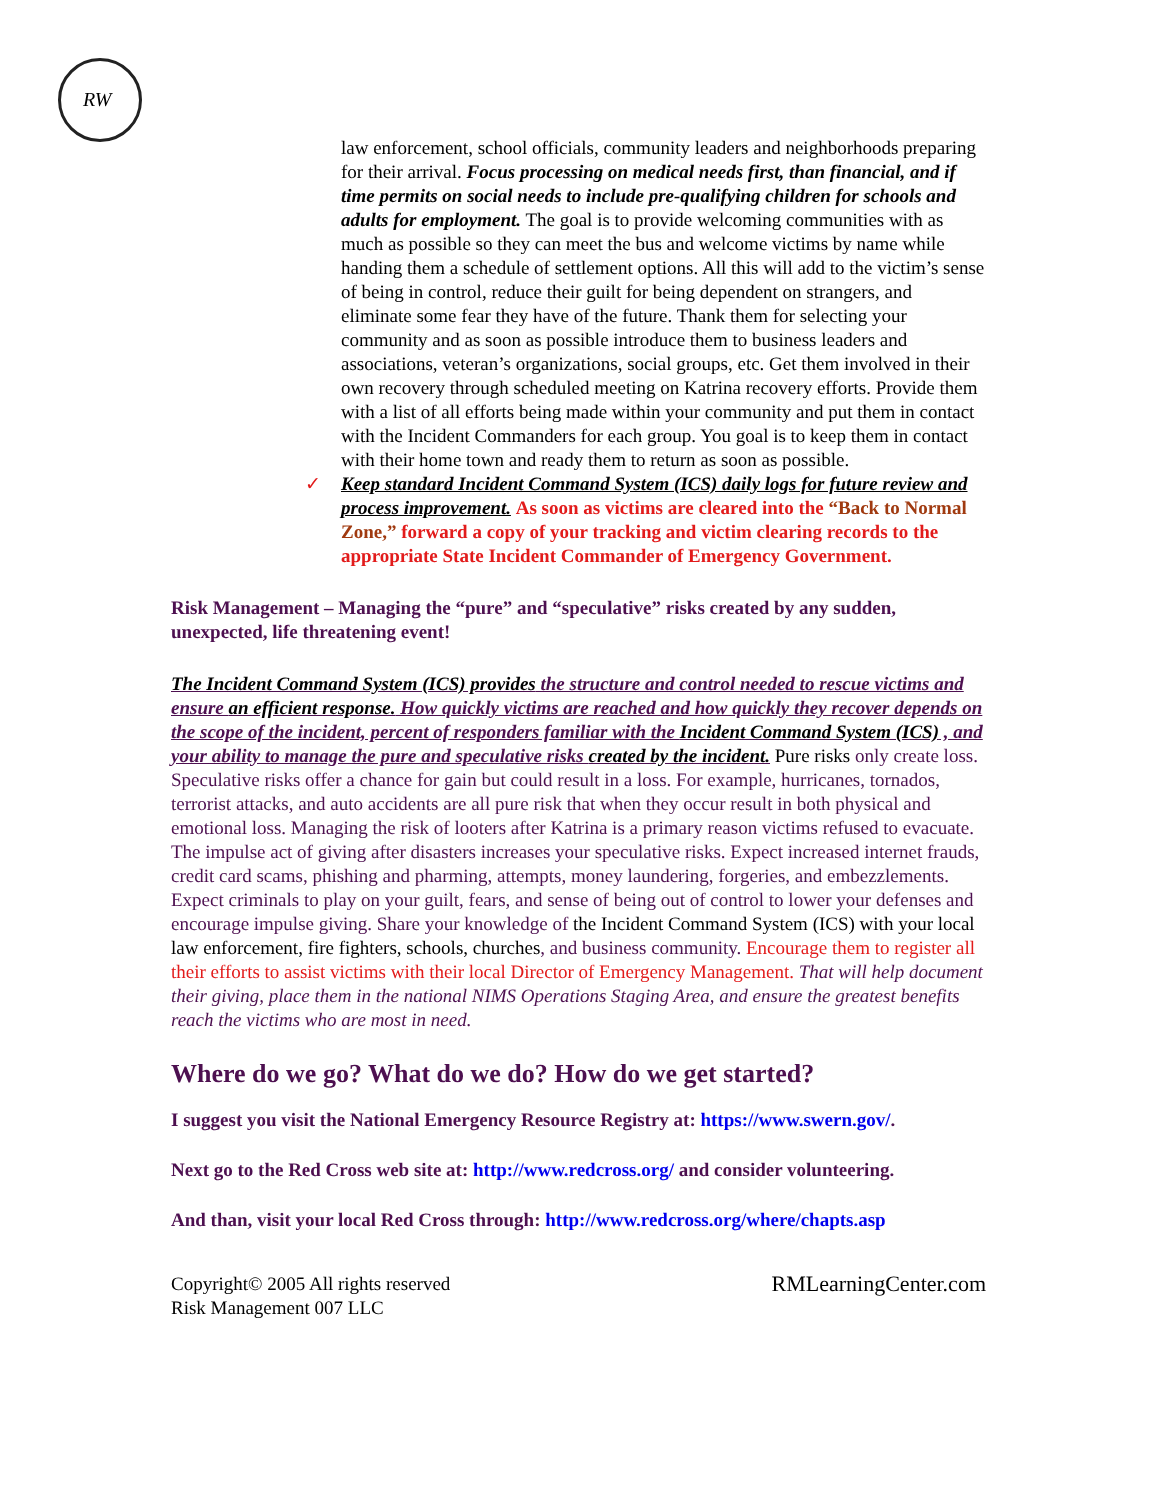RW
law enforcement, school officials, community leaders and neighborhoods preparing for their arrival. Focus processing on medical needs first, than financial, and if time permits on social needs to include pre-qualifying children for schools and adults for employment. The goal is to provide welcoming communities with as much as possible so they can meet the bus and welcome victims by name while handing them a schedule of settlement options. All this will add to the victim’s sense of being in control, reduce their guilt for being dependent on strangers, and eliminate some fear they have of the future. Thank them for selecting your community and as soon as possible introduce them to business leaders and associations, veteran’s organizations, social groups, etc. Get them involved in their own recovery through scheduled meeting on Katrina recovery efforts. Provide them with a list of all efforts being made within your community and put them in contact with the Incident Commanders for each group. You goal is to keep them in contact with their home town and ready them to return as soon as possible.
✓ Keep standard Incident Command System (ICS) daily logs for future review and process improvement. As soon as victims are cleared into the “Back to Normal Zone,” forward a copy of your tracking and victim clearing records to the appropriate State Incident Commander of Emergency Government.
Risk Management – Managing the “pure” and “speculative” risks created by any sudden, unexpected, life threatening event!
The Incident Command System (ICS) provides the structure and control needed to rescue victims and ensure an efficient response. How quickly victims are reached and how quickly they recover depends on the scope of the incident, percent of responders familiar with the Incident Command System (ICS) , and your ability to manage the pure and speculative risks created by the incident. Pure risks only create loss. Speculative risks offer a chance for gain but could result in a loss. For example, hurricanes, tornados, terrorist attacks, and auto accidents are all pure risk that when they occur result in both physical and emotional loss. Managing the risk of looters after Katrina is a primary reason victims refused to evacuate. The impulse act of giving after disasters increases your speculative risks. Expect increased internet frauds, credit card scams, phishing and pharming, attempts, money laundering, forgeries, and embezzlements. Expect criminals to play on your guilt, fears, and sense of being out of control to lower your defenses and encourage impulse giving. Share your knowledge of the Incident Command System (ICS) with your local law enforcement, fire fighters, schools, churches, and business community. Encourage them to register all their efforts to assist victims with their local Director of Emergency Management. That will help document their giving, place them in the national NIMS Operations Staging Area, and ensure the greatest benefits reach the victims who are most in need.
Where do we go? What do we do? How do we get started?
I suggest you visit the National Emergency Resource Registry at: https://www.swern.gov/.
Next go to the Red Cross web site at: http://www.redcross.org/ and consider volunteering.
And than, visit your local Red Cross through: http://www.redcross.org/where/chapts.asp
Copyright© 2005 All rights reserved
Risk Management 007 LLC
RMLearningCenter.com